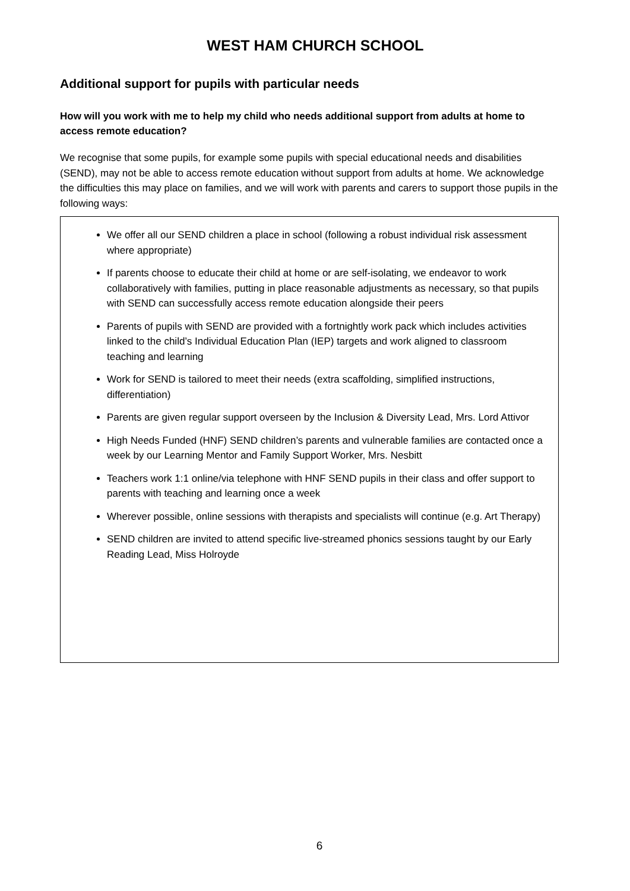WEST HAM CHURCH SCHOOL
Additional support for pupils with particular needs
How will you work with me to help my child who needs additional support from adults at home to access remote education?
We recognise that some pupils, for example some pupils with special educational needs and disabilities (SEND), may not be able to access remote education without support from adults at home. We acknowledge the difficulties this may place on families, and we will work with parents and carers to support those pupils in the following ways:
We offer all our SEND children a place in school (following a robust individual risk assessment where appropriate)
If parents choose to educate their child at home or are self-isolating, we endeavor to work collaboratively with families, putting in place reasonable adjustments as necessary, so that pupils with SEND can successfully access remote education alongside their peers
Parents of pupils with SEND are provided with a fortnightly work pack which includes activities linked to the child’s Individual Education Plan (IEP) targets and work aligned to classroom teaching and learning
Work for SEND is tailored to meet their needs (extra scaffolding, simplified instructions, differentiation)
Parents are given regular support overseen by the Inclusion & Diversity Lead, Mrs. Lord Attivor
High Needs Funded (HNF) SEND children’s parents and vulnerable families are contacted once a week by our Learning Mentor and Family Support Worker, Mrs. Nesbitt
Teachers work 1:1 online/via telephone with HNF SEND pupils in their class and offer support to parents with teaching and learning once a week
Wherever possible, online sessions with therapists and specialists will continue (e.g. Art Therapy)
SEND children are invited to attend specific live-streamed phonics sessions taught by our Early Reading Lead, Miss Holroyde
6